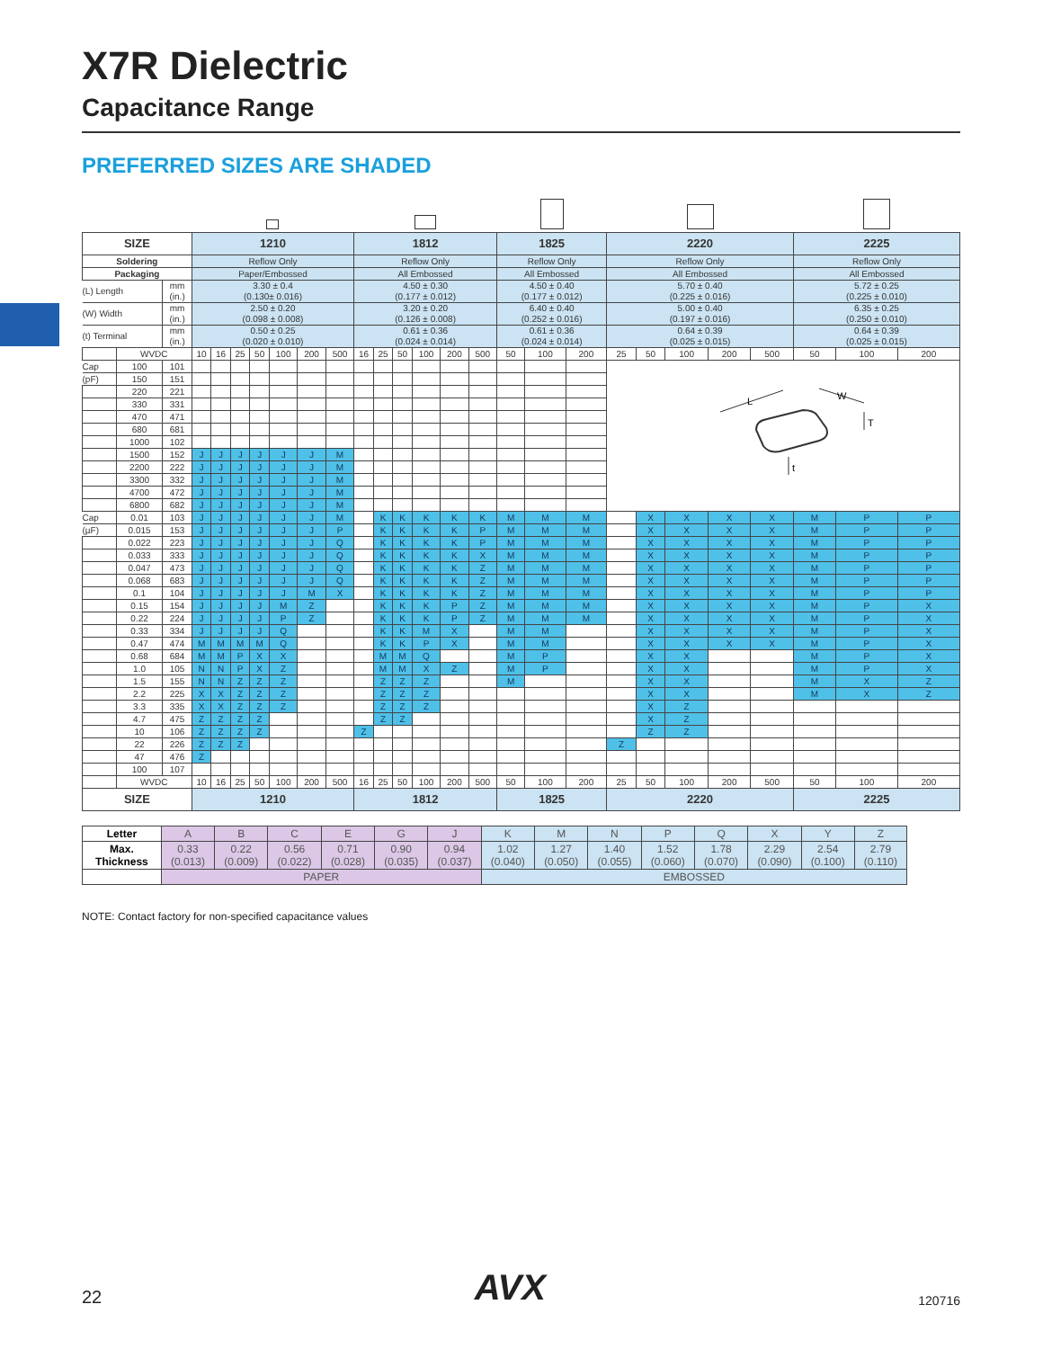X7R Dielectric
Capacitance Range
PREFERRED SIZES ARE SHADED
| SIZE | | | 1210 | | | | | | | 1812 | | | | | | 1825 | | | 2220 | | | | | 2225 | | |
| Soldering | | | Reflow Only | | | | | | | Reflow Only | | | | | | Reflow Only | | | Reflow Only | | | | | Reflow Only | | |
| Packaging | | | Paper/Embossed | | | | | | | All Embossed | | | | | | All Embossed | | | All Embossed | | | | | All Embossed | | |
| (L) Length | | mm (in.) | 3.30 ± 0.4 (0.130± 0.016) | | | | | | | 4.50 ± 0.30 (0.177 ± 0.012) | | | | | | 4.50 ± 0.40 (0.177 ± 0.012) | | | 5.70 ± 0.40 (0.225 ± 0.016) | | | | | 5.72 ± 0.25 (0.225 ± 0.010) | | |
| (W) Width | | mm (in.) | 2.50 ± 0.20 (0.098 ± 0.008) | | | | | | | 3.20 ± 0.20 (0.126 ± 0.008) | | | | | | 6.40 ± 0.40 (0.252 ± 0.016) | | | 5.00 ± 0.40 (0.197 ± 0.016) | | | | | 6.35 ± 0.25 (0.250 ± 0.010) | | |
| (t) Terminal | | mm (in.) | 0.50 ± 0.25 (0.020 ± 0.010) | | | | | | | 0.61 ± 0.36 (0.024 ± 0.014) | | | | | | 0.61 ± 0.36 (0.024 ± 0.014) | | | 0.64 ± 0.39 (0.025 ± 0.015) | | | | | 0.64 ± 0.39 (0.025 ± 0.015) | | |
| | WVDC | | 10 | 16 | 25 | 50 | 100 | 200 | 500 | 16 | 25 | 50 | 100 | 200 | 500 | 50 | 100 | 200 | 25 | 50 | 100 | 200 | 500 | 50 | 100 | 200 |
| Cap | 100 | 101 | | | | | | | | | | | | | | | | | L W T t | | | | | | | |
| (pF) | 150 | 151 | | | | | | | | | | | | | | | | | | | | | | | | |
| | 220 | 221 | | | | | | | | | | | | | | | | | | | | | | | | |
| | 330 | 331 | | | | | | | | | | | | | | | | | | | | | | | | |
| | 470 | 471 | | | | | | | | | | | | | | | | | | | | | | | | |
| | 680 | 681 | | | | | | | | | | | | | | | | | | | | | | | | |
| | 1000 | 102 | | | | | | | | | | | | | | | | | | | | | | | | |
| | 1500 | 152 | J | J | J | J | J | J | M | | | | | | | | | | | | | | | | | |
| | 2200 | 222 | J | J | J | J | J | J | M | | | | | | | | | | | | | | | | | |
| | 3300 | 332 | J | J | J | J | J | J | M | | | | | | | | | | | | | | | | | |
| | 4700 | 472 | J | J | J | J | J | J | M | | | | | | | | | | | | | | | | | |
| | 6800 | 682 | J | J | J | J | J | J | M | | | | | | | | | | | | | | | | | |
| Cap | 0.01 | 103 | J | J | J | J | J | J | M | | K | K | K | K | K | M | M | M | | X | X | X | X | M | P | P |
| (µF) | 0.015 | 153 | J | J | J | J | J | J | P | | K | K | K | K | P | M | M | M | | X | X | X | X | M | P | P |
| | 0.022 | 223 | J | J | J | J | J | J | Q | | K | K | K | K | P | M | M | M | | X | X | X | X | M | P | P |
| | 0.033 | 333 | J | J | J | J | J | J | Q | | K | K | K | K | X | M | M | M | | X | X | X | X | M | P | P |
| | 0.047 | 473 | J | J | J | J | J | J | Q | | K | K | K | K | Z | M | M | M | | X | X | X | X | M | P | P |
| | 0.068 | 683 | J | J | J | J | J | J | Q | | K | K | K | K | Z | M | M | M | | X | X | X | X | M | P | P |
| | 0.1 | 104 | J | J | J | J | J | M | X | | K | K | K | K | Z | M | M | M | | X | X | X | X | M | P | P |
| | 0.15 | 154 | J | J | J | J | M | Z | | | K | K | K | P | Z | M | M | M | | X | X | X | X | M | P | X |
| | 0.22 | 224 | J | J | J | J | P | Z | | | K | K | K | P | Z | M | M | M | | X | X | X | X | M | P | X |
| | 0.33 | 334 | J | J | J | J | Q | | | | K | K | M | X | | M | M | | | X | X | X | X | M | P | X |
| | 0.47 | 474 | M | M | M | M | Q | | | | K | K | P | X | | M | M | | | X | X | X | X | M | P | X |
| | 0.68 | 684 | M | M | P | X | X | | | | M | M | Q | | | M | P | | | X | X | | | M | P | X |
| | 1.0 | 105 | N | N | P | X | Z | | | | M | M | X | Z | | M | P | | | X | X | | | M | P | X |
| | 1.5 | 155 | N | N | Z | Z | Z | | | | Z | Z | Z | | | M | | | | X | X | | | M | X | Z |
| | 2.2 | 225 | X | X | Z | Z | Z | | | | Z | Z | Z | | | | | | | X | X | | | M | X | Z |
| | 3.3 | 335 | X | X | Z | Z | Z | | | | Z | Z | Z | | | | | | | X | Z | | | | | |
| | 4.7 | 475 | Z | Z | Z | Z | | | | | Z | Z | | | | | | | | X | Z | | | | | |
| | 10 | 106 | Z | Z | Z | Z | | | | Z | | | | | | | | | | Z | Z | | | | | |
| | 22 | 226 | Z | Z | Z | | | | | | | | | | | | | | Z | | | | | | | |
| | 47 | 476 | Z | | | | | | | | | | | | | | | | | | | | | | | |
| | 100 | 107 | | | | | | | | | | | | | | | | | | | | | | | | |
| | WVDC | | 10 | 16 | 25 | 50 | 100 | 200 | 500 | 16 | 25 | 50 | 100 | 200 | 500 | 50 | 100 | 200 | 25 | 50 | 100 | 200 | 500 | 50 | 100 | 200 |
| SIZE | | | 1210 | | | | | | | 1812 | | | | | | 1825 | | | 2220 | | | | | 2225 | | |
| Letter | A | B | C | E | G | J | K | M | N | P | Q | X | Y | Z |
| Max. Thickness | 0.33 (0.013) | 0.22 (0.009) | 0.56 (0.022) | 0.71 (0.028) | 0.90 (0.035) | 0.94 (0.037) | 1.02 (0.040) | 1.27 (0.050) | 1.40 (0.055) | 1.52 (0.060) | 1.78 (0.070) | 2.29 (0.090) | 2.54 (0.100) | 2.79 (0.110) |
| | PAPER | | | | | | EMBOSSED | | | | | | | |
NOTE: Contact factory for non-specified capacitance values
22 AVX 120716